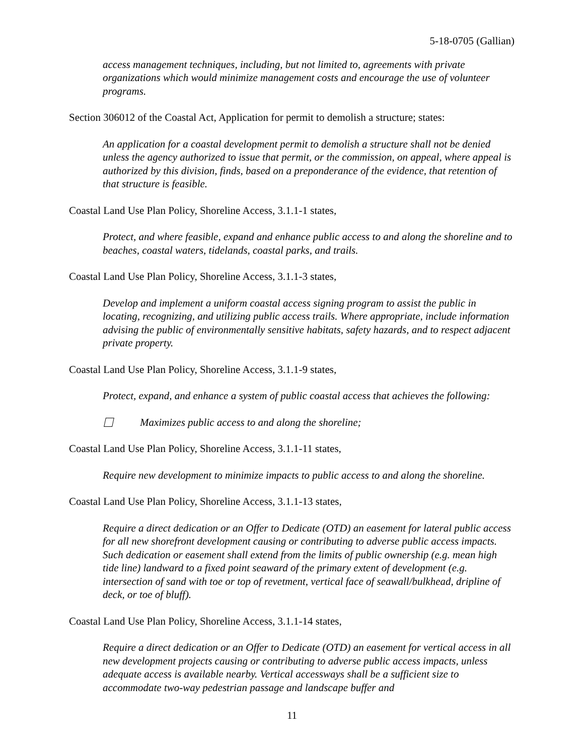5-18-0705 (Gallian)
access management techniques, including, but not limited to, agreements with private organizations which would minimize management costs and encourage the use of volunteer programs.
Section 306012 of the Coastal Act, Application for permit to demolish a structure; states:
An application for a coastal development permit to demolish a structure shall not be denied unless the agency authorized to issue that permit, or the commission, on appeal, where appeal is authorized by this division, finds, based on a preponderance of the evidence, that retention of that structure is feasible.
Coastal Land Use Plan Policy, Shoreline Access, 3.1.1-1 states,
Protect, and where feasible, expand and enhance public access to and along the shoreline and to beaches, coastal waters, tidelands, coastal parks, and trails.
Coastal Land Use Plan Policy, Shoreline Access, 3.1.1-3 states,
Develop and implement a uniform coastal access signing program to assist the public in locating, recognizing, and utilizing public access trails. Where appropriate, include information advising the public of environmentally sensitive habitats, safety hazards, and to respect adjacent private property.
Coastal Land Use Plan Policy, Shoreline Access, 3.1.1-9 states,
Protect, expand, and enhance a system of public coastal access that achieves the following:
Maximizes public access to and along the shoreline;
Coastal Land Use Plan Policy, Shoreline Access, 3.1.1-11 states,
Require new development to minimize impacts to public access to and along the shoreline.
Coastal Land Use Plan Policy, Shoreline Access, 3.1.1-13 states,
Require a direct dedication or an Offer to Dedicate (OTD) an easement for lateral public access for all new shorefront development causing or contributing to adverse public access impacts. Such dedication or easement shall extend from the limits of public ownership (e.g. mean high tide line) landward to a fixed point seaward of the primary extent of development (e.g. intersection of sand with toe or top of revetment, vertical face of seawall/bulkhead, dripline of deck, or toe of bluff).
Coastal Land Use Plan Policy, Shoreline Access, 3.1.1-14 states,
Require a direct dedication or an Offer to Dedicate (OTD) an easement for vertical access in all new development projects causing or contributing to adverse public access impacts, unless adequate access is available nearby. Vertical accessways shall be a sufficient size to accommodate two-way pedestrian passage and landscape buffer and
11